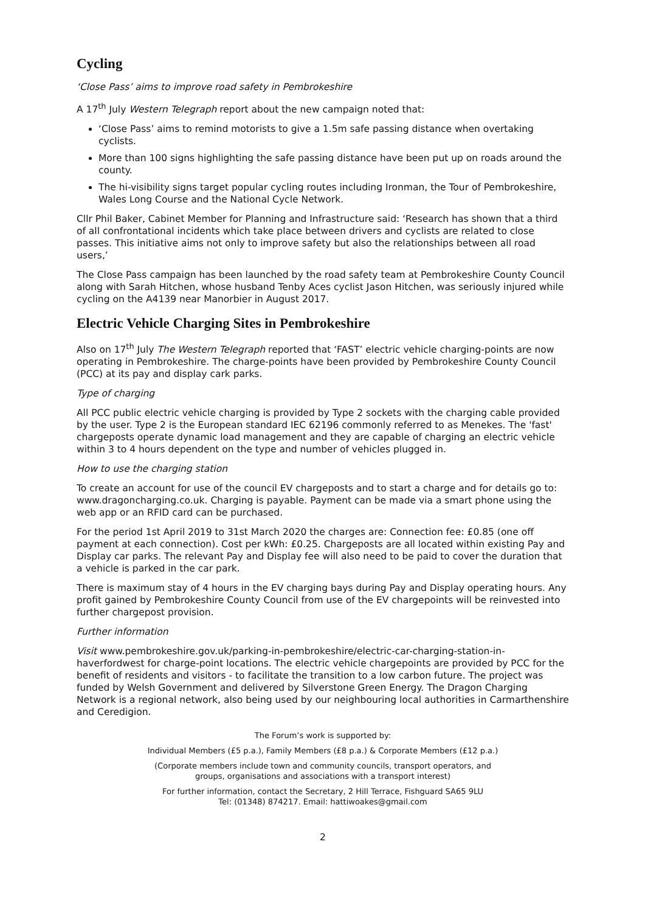Cycling
‘Close Pass’ aims to improve road safety in Pembrokeshire
A 17<sup>th</sup> July Western Telegraph report about the new campaign noted that:
‘Close Pass’ aims to remind motorists to give a 1.5m safe passing distance when overtaking cyclists.
More than 100 signs highlighting the safe passing distance have been put up on roads around the county.
The hi-visibility signs target popular cycling routes including Ironman, the Tour of Pembrokeshire, Wales Long Course and the National Cycle Network.
Cllr Phil Baker, Cabinet Member for Planning and Infrastructure said: ‘Research has shown that a third of all confrontational incidents which take place between drivers and cyclists are related to close passes. This initiative aims not only to improve safety but also the relationships between all road users,’
The Close Pass campaign has been launched by the road safety team at Pembrokeshire County Council along with Sarah Hitchen, whose husband Tenby Aces cyclist Jason Hitchen, was seriously injured while cycling on the A4139 near Manorbier in August 2017.
Electric Vehicle Charging Sites in Pembrokeshire
Also on 17<sup>th</sup> July The Western Telegraph reported that ‘FAST’ electric vehicle charging-points are now operating in Pembrokeshire. The charge-points have been provided by Pembrokeshire County Council (PCC) at its pay and display cark parks.
Type of charging
All PCC public electric vehicle charging is provided by Type 2 sockets with the charging cable provided by the user. Type 2 is the European standard IEC 62196 commonly referred to as Menekes. The 'fast' chargeposts operate dynamic load management and they are capable of charging an electric vehicle within 3 to 4 hours dependent on the type and number of vehicles plugged in.
How to use the charging station
To create an account for use of the council EV chargeposts and to start a charge and for details go to: www.dragoncharging.co.uk. Charging is payable. Payment can be made via a smart phone using the web app or an RFID card can be purchased.
For the period 1st April 2019 to 31st March 2020 the charges are: Connection fee: £0.85 (one off payment at each connection). Cost per kWh: £0.25. Chargeposts are all located within existing Pay and Display car parks. The relevant Pay and Display fee will also need to be paid to cover the duration that a vehicle is parked in the car park.
There is maximum stay of 4 hours in the EV charging bays during Pay and Display operating hours. Any profit gained by Pembrokeshire County Council from use of the EV chargepoints will be reinvested into further chargepost provision.
Further information
Visit www.pembrokeshire.gov.uk/parking-in-pembrokeshire/electric-car-charging-station-in-haverfordwest for charge-point locations. The electric vehicle chargepoints are provided by PCC for the benefit of residents and visitors - to facilitate the transition to a low carbon future. The project was funded by Welsh Government and delivered by Silverstone Green Energy. The Dragon Charging Network is a regional network, also being used by our neighbouring local authorities in Carmarthenshire and Ceredigion.
The Forum’s work is supported by:
Individual Members (£5 p.a.), Family Members (£8 p.a.) & Corporate Members (£12 p.a.)
(Corporate members include town and community councils, transport operators, and
groups, organisations and associations with a transport interest)
For further information, contact the Secretary, 2 Hill Terrace, Fishguard SA65 9LU
Tel: (01348) 874217. Email: hattiwoakes@gmail.com
2